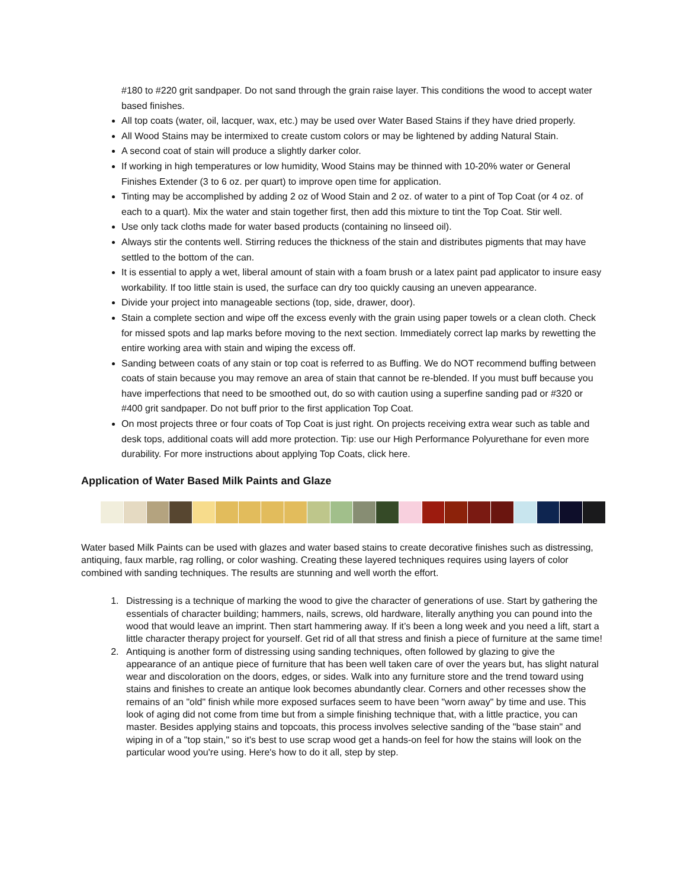#180 to #220 grit sandpaper. Do not sand through the grain raise layer. This conditions the wood to accept water based finishes.
All top coats (water, oil, lacquer, wax, etc.) may be used over Water Based Stains if they have dried properly.
All Wood Stains may be intermixed to create custom colors or may be lightened by adding Natural Stain.
A second coat of stain will produce a slightly darker color.
If working in high temperatures or low humidity, Wood Stains may be thinned with 10-20% water or General Finishes Extender (3 to 6 oz. per quart) to improve open time for application.
Tinting may be accomplished by adding 2 oz of Wood Stain and 2 oz. of water to a pint of Top Coat (or 4 oz. of each to a quart). Mix the water and stain together first, then add this mixture to tint the Top Coat. Stir well.
Use only tack cloths made for water based products (containing no linseed oil).
Always stir the contents well. Stirring reduces the thickness of the stain and distributes pigments that may have settled to the bottom of the can.
It is essential to apply a wet, liberal amount of stain with a foam brush or a latex paint pad applicator to insure easy workability. If too little stain is used, the surface can dry too quickly causing an uneven appearance.
Divide your project into manageable sections (top, side, drawer, door).
Stain a complete section and wipe off the excess evenly with the grain using paper towels or a clean cloth. Check for missed spots and lap marks before moving to the next section. Immediately correct lap marks by rewetting the entire working area with stain and wiping the excess off.
Sanding between coats of any stain or top coat is referred to as Buffing. We do NOT recommend buffing between coats of stain because you may remove an area of stain that cannot be re-blended. If you must buff because you have imperfections that need to be smoothed out, do so with caution using a superfine sanding pad or #320 or #400 grit sandpaper. Do not buff prior to the first application Top Coat.
On most projects three or four coats of Top Coat is just right. On projects receiving extra wear such as table and desk tops, additional coats will add more protection. Tip: use our High Performance Polyurethane for even more durability. For more instructions about applying Top Coats, click here.
Application of Water Based Milk Paints and Glaze
Water based Milk Paints can be used with glazes and water based stains to create decorative finishes such as distressing, antiquing, faux marble, rag rolling, or color washing. Creating these layered techniques requires using layers of color combined with sanding techniques. The results are stunning and well worth the effort.
1. Distressing is a technique of marking the wood to give the character of generations of use. Start by gathering the essentials of character building; hammers, nails, screws, old hardware, literally anything you can pound into the wood that would leave an imprint. Then start hammering away. If it’s been a long week and you need a lift, start a little character therapy project for yourself. Get rid of all that stress and finish a piece of furniture at the same time!
2. Antiquing is another form of distressing using sanding techniques, often followed by glazing to give the appearance of an antique piece of furniture that has been well taken care of over the years but, has slight natural wear and discoloration on the doors, edges, or sides. Walk into any furniture store and the trend toward using stains and finishes to create an antique look becomes abundantly clear. Corners and other recesses show the remains of an "old" finish while more exposed surfaces seem to have been "worn away" by time and use. This look of aging did not come from time but from a simple finishing technique that, with a little practice, you can master. Besides applying stains and topcoats, this process involves selective sanding of the "base stain" and wiping in of a "top stain," so it's best to use scrap wood get a hands-on feel for how the stains will look on the particular wood you're using. Here's how to do it all, step by step.